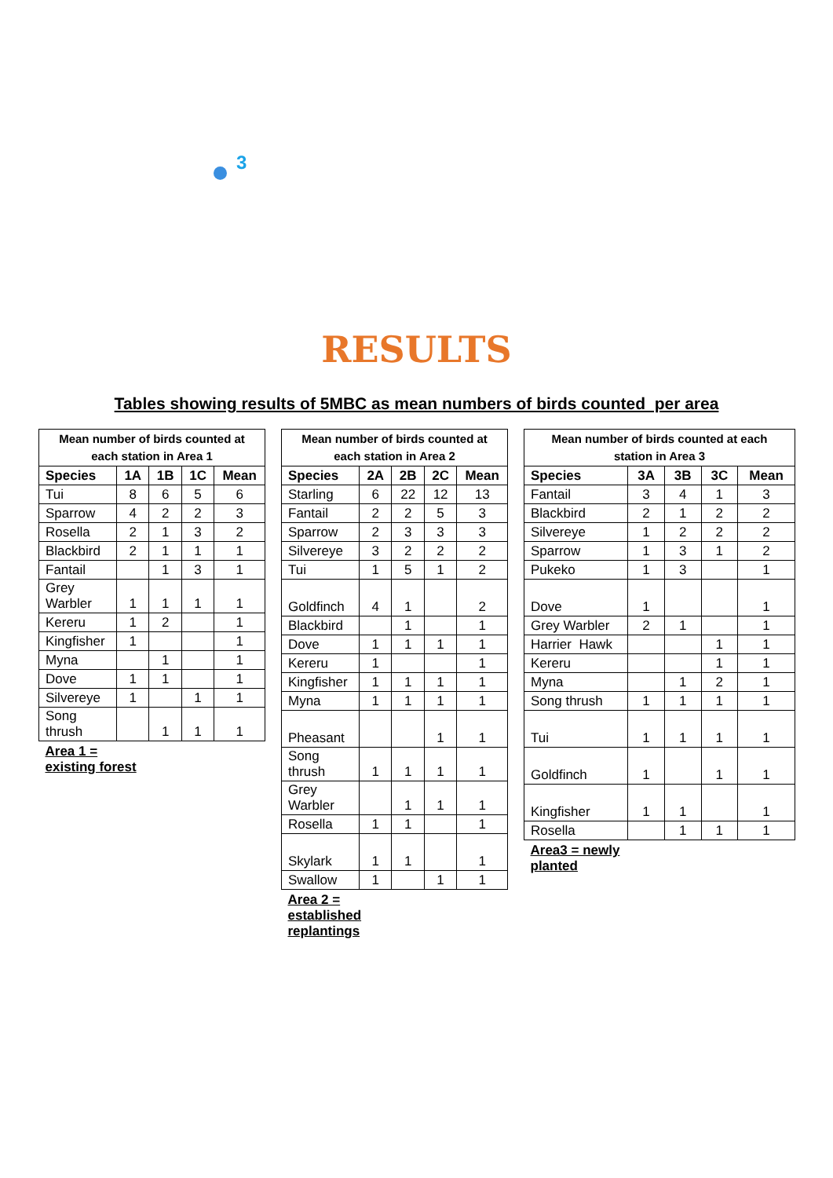3
RESULTS
Tables showing results of 5MBC as mean numbers of birds counted per area
| Mean number of birds counted at each station in Area 1 | | | | |
| --- | --- | --- | --- | --- |
| Species | 1A | 1B | 1C | Mean |
| Tui | 8 | 6 | 5 | 6 |
| Sparrow | 4 | 2 | 2 | 3 |
| Rosella | 2 | 1 | 3 | 2 |
| Blackbird | 2 | 1 | 1 | 1 |
| Fantail | | 1 | 3 | 1 |
| Grey Warbler | 1 | 1 | 1 | 1 |
| Kereru | 1 | 2 | | 1 |
| Kingfisher | 1 | | | 1 |
| Myna | | 1 | | 1 |
| Dove | 1 | 1 | | 1 |
| Silvereye | 1 | | 1 | 1 |
| Song thrush | | 1 | 1 | 1 |
| Area 1 = existing forest | | | | |
| Mean number of birds counted at each station in Area 2 | | | | |
| --- | --- | --- | --- | --- |
| Species | 2A | 2B | 2C | Mean |
| Starling | 6 | 22 | 12 | 13 |
| Fantail | 2 | 2 | 5 | 3 |
| Sparrow | 2 | 3 | 3 | 3 |
| Silvereye | 3 | 2 | 2 | 2 |
| Tui | 1 | 5 | 1 | 2 |
| Goldfinch | 4 | 1 | | 2 |
| Blackbird | | 1 | | 1 |
| Dove | 1 | 1 | 1 | 1 |
| Kereru | 1 | | | 1 |
| Kingfisher | 1 | 1 | 1 | 1 |
| Myna | 1 | 1 | 1 | 1 |
| Pheasant | | | 1 | 1 |
| Song thrush | 1 | 1 | 1 | 1 |
| Grey Warbler | | 1 | 1 | 1 |
| Rosella | 1 | 1 | | 1 |
| Skylark | 1 | 1 | | 1 |
| Swallow | 1 | | 1 | 1 |
| Area 2 = established replantings | | | | |
| Mean number of birds counted at each station in Area 3 | | | | |
| --- | --- | --- | --- | --- |
| Species | 3A | 3B | 3C | Mean |
| Fantail | 3 | 4 | 1 | 3 |
| Blackbird | 2 | 1 | 2 | 2 |
| Silvereye | 1 | 2 | 2 | 2 |
| Sparrow | 1 | 3 | 1 | 2 |
| Pukeko | 1 | 3 | | 1 |
| Dove | 1 | | | 1 |
| Grey Warbler | 2 | 1 | | 1 |
| Harrier Hawk | | | 1 | 1 |
| Kereru | | | 1 | 1 |
| Myna | | 1 | 2 | 1 |
| Song thrush | 1 | 1 | 1 | 1 |
| Tui | 1 | 1 | 1 | 1 |
| Goldfinch | 1 | | 1 | 1 |
| Kingfisher | 1 | 1 | | 1 |
| Rosella | | 1 | 1 | 1 |
| Area3 = newly planted | | | | |